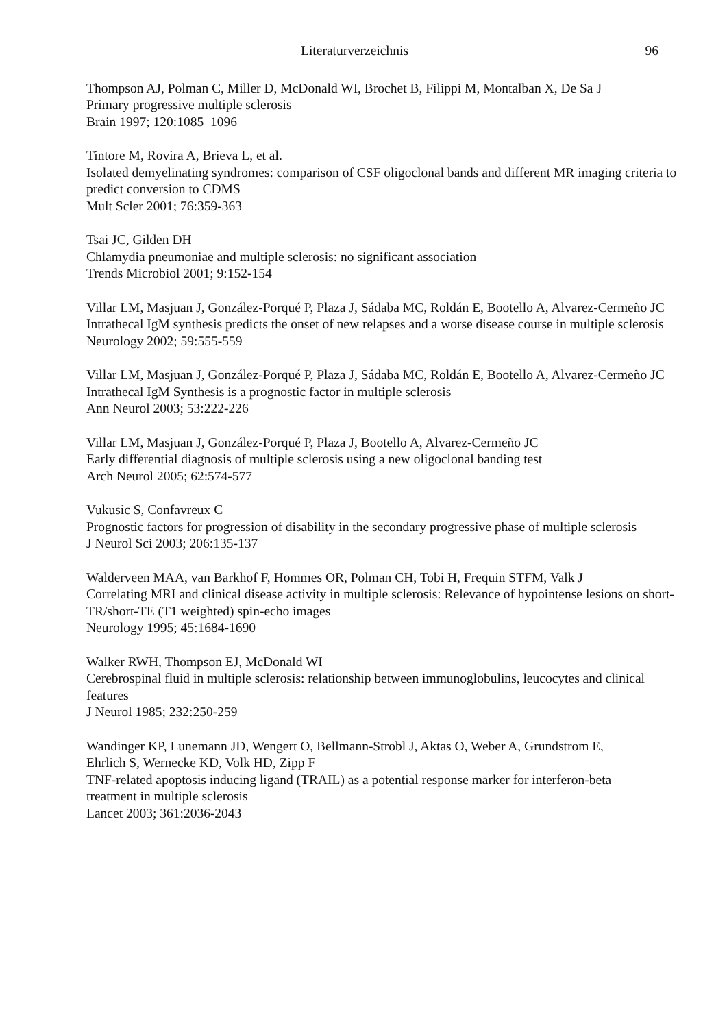Literaturverzeichnis 96
Thompson AJ, Polman C, Miller D, McDonald WI, Brochet B, Filippi M, Montalban X, De Sa J
Primary progressive multiple sclerosis
Brain 1997; 120:1085–1096
Tintore M, Rovira A, Brieva L, et al.
Isolated demyelinating syndromes: comparison of CSF oligoclonal bands and different MR imaging criteria to predict conversion to CDMS
Mult Scler 2001; 76:359-363
Tsai JC, Gilden DH
Chlamydia pneumoniae and multiple sclerosis: no significant association
Trends Microbiol 2001; 9:152-154
Villar LM, Masjuan J, González-Porqué P, Plaza J, Sádaba MC, Roldán E, Bootello A, Alvarez-Cermeño JC
Intrathecal IgM synthesis predicts the onset of new relapses and a worse disease course in multiple sclerosis
Neurology 2002; 59:555-559
Villar LM, Masjuan J, González-Porqué P, Plaza J, Sádaba MC, Roldán E, Bootello A, Alvarez-Cermeño JC
Intrathecal IgM Synthesis is a prognostic factor in multiple sclerosis
Ann Neurol 2003; 53:222-226
Villar LM, Masjuan J, González-Porqué P, Plaza J, Bootello A, Alvarez-Cermeño JC
Early differential diagnosis of multiple sclerosis using a new oligoclonal banding test
Arch Neurol 2005; 62:574-577
Vukusic S, Confavreux C
Prognostic factors for progression of disability in the secondary progressive phase of multiple sclerosis
J Neurol Sci 2003; 206:135-137
Walderveen MAA, van Barkhof F, Hommes OR, Polman CH, Tobi H, Frequin STFM, Valk J
Correlating MRI and clinical disease activity in multiple sclerosis: Relevance of hypointense lesions on short-TR/short-TE (T1 weighted) spin-echo images
Neurology 1995; 45:1684-1690
Walker RWH, Thompson EJ, McDonald WI
Cerebrospinal fluid in multiple sclerosis: relationship between immunoglobulins, leucocytes and clinical features
J Neurol 1985; 232:250-259
Wandinger KP, Lunemann JD, Wengert O, Bellmann-Strobl J, Aktas O, Weber A, Grundstrom E, Ehrlich S, Wernecke KD, Volk HD, Zipp F
TNF-related apoptosis inducing ligand (TRAIL) as a potential response marker for interferon-beta treatment in multiple sclerosis
Lancet 2003; 361:2036-2043